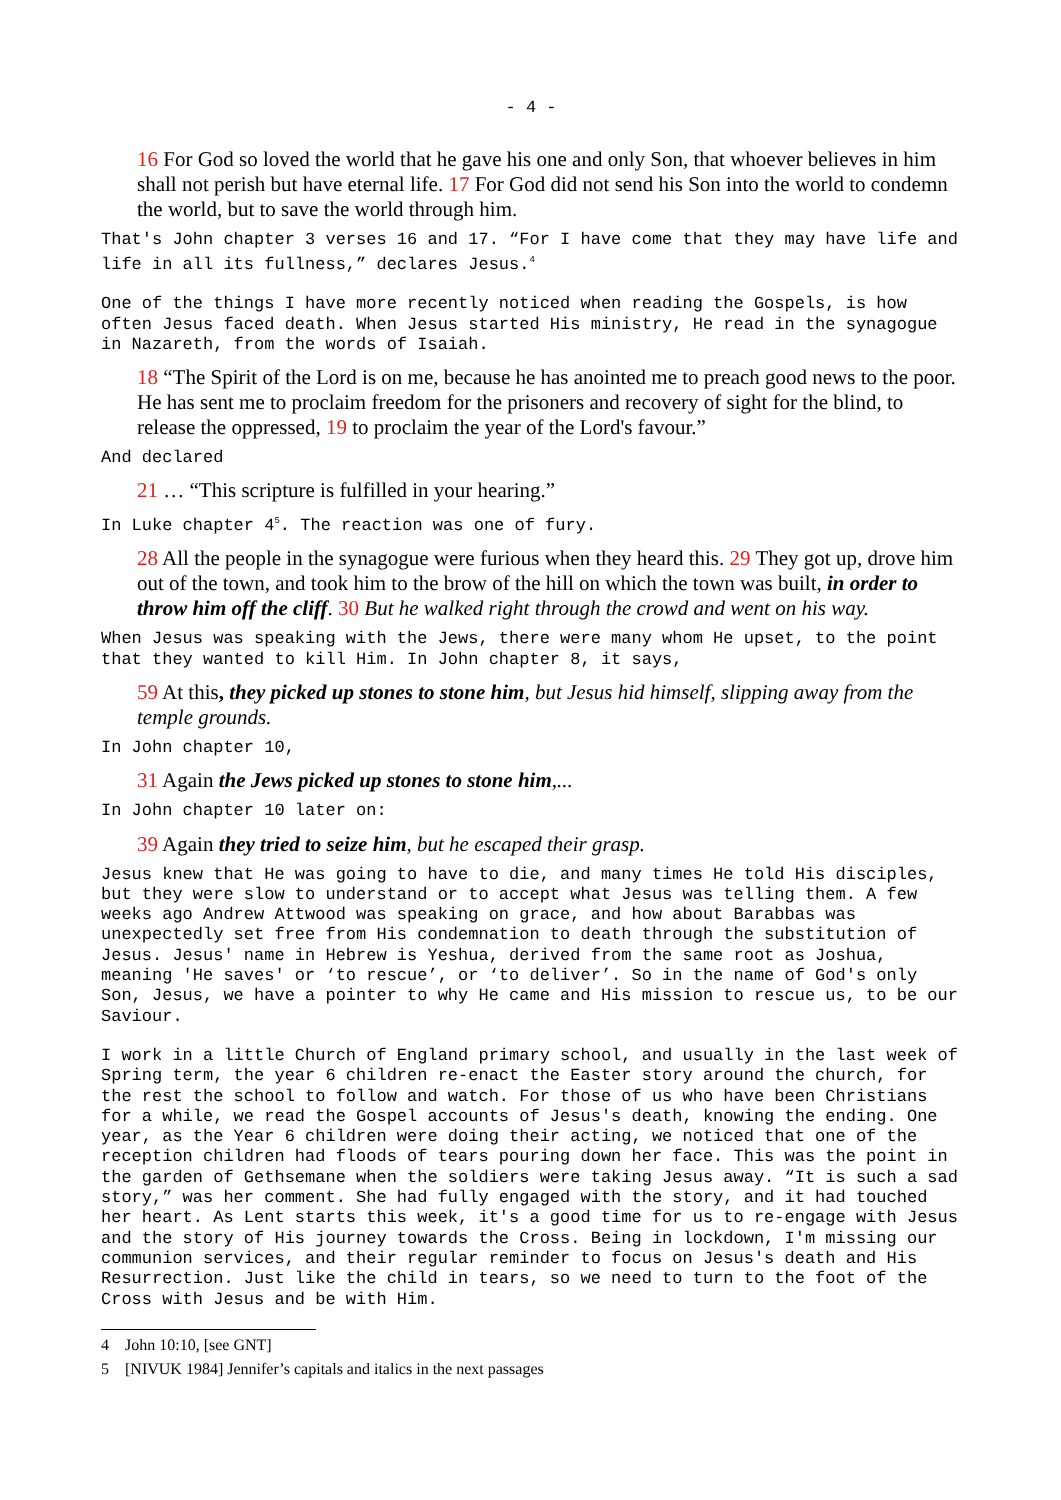- 4 -
16 For God so loved the world that he gave his one and only Son, that whoever believes in him shall not perish but have eternal life. 17 For God did not send his Son into the world to condemn the world, but to save the world through him.
That's John chapter 3 verses 16 and 17. “For I have come that they may have life and life in all its fullness,” declares Jesus.<sup>4</sup>
One of the things I have more recently noticed when reading the Gospels, is how often Jesus faced death. When Jesus started His ministry, He read in the synagogue in Nazareth, from the words of Isaiah.
18 “The Spirit of the Lord is on me, because he has anointed me to preach good news to the poor. He has sent me to proclaim freedom for the prisoners and recovery of sight for the blind, to release the oppressed, 19 to proclaim the year of the Lord's favour.”
And declared
21 … “This scripture is fulfilled in your hearing.”
In Luke chapter 4<sup>5</sup>. The reaction was one of fury.
28 All the people in the synagogue were furious when they heard this. 29 They got up, drove him out of the town, and took him to the brow of the hill on which the town was built, in order to throw him off the cliff. 30 But he walked right through the crowd and went on his way.
When Jesus was speaking with the Jews, there were many whom He upset, to the point that they wanted to kill Him. In John chapter 8, it says,
59 At this, they picked up stones to stone him, but Jesus hid himself, slipping away from the temple grounds.
In John chapter 10,
31 Again the Jews picked up stones to stone him,...
In John chapter 10 later on:
39 Again they tried to seize him, but he escaped their grasp.
Jesus knew that He was going to have to die, and many times He told His disciples, but they were slow to understand or to accept what Jesus was telling them. A few weeks ago Andrew Attwood was speaking on grace, and how about Barabbas was unexpectedly set free from His condemnation to death through the substitution of Jesus. Jesus' name in Hebrew is Yeshua, derived from the same root as Joshua, meaning 'He saves' or ‘to rescue’, or ‘to deliver’. So in the name of God's only Son, Jesus, we have a pointer to why He came and His mission to rescue us, to be our Saviour.
I work in a little Church of England primary school, and usually in the last week of Spring term, the year 6 children re-enact the Easter story around the church, for the rest the school to follow and watch. For those of us who have been Christians for a while, we read the Gospel accounts of Jesus's death, knowing the ending. One year, as the Year 6 children were doing their acting, we noticed that one of the reception children had floods of tears pouring down her face. This was the point in the garden of Gethsemane when the soldiers were taking Jesus away. “It is such a sad story,” was her comment. She had fully engaged with the story, and it had touched her heart. As Lent starts this week, it's a good time for us to re-engage with Jesus and the story of His journey towards the Cross. Being in lockdown, I'm missing our communion services, and their regular reminder to focus on Jesus's death and His Resurrection. Just like the child in tears, so we need to turn to the foot of the Cross with Jesus and be with Him.
4 John 10:10, [see GNT]
5 [NIVUK 1984] Jennifer’s capitals and italics in the next passages